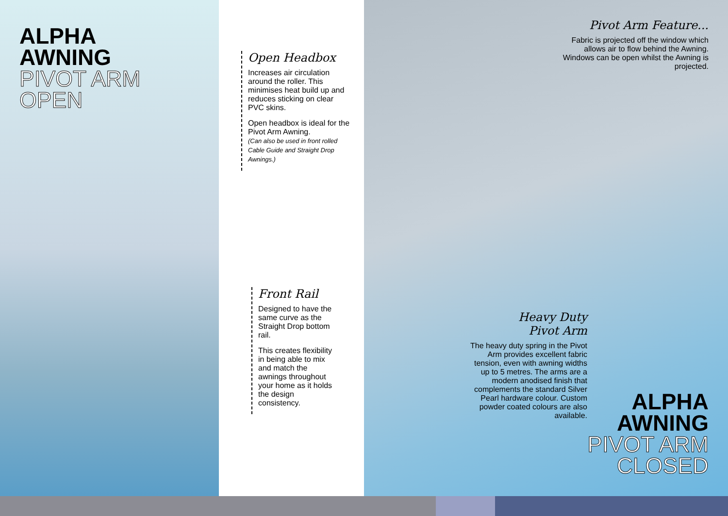ALPHA
AWNING
PIVOT ARM
OPEN
Open Headbox
Increases air circulation around the roller. This minimises heat build up and reduces sticking on clear PVC skins.
Open headbox is ideal for the Pivot Arm Awning.
(Can also be used in front rolled Cable Guide and Straight Drop Awnings.)
Front Rail
Designed to have the same curve as the Straight Drop bottom rail.
This creates flexibility in being able to mix and match the awnings throughout your home as it holds the design consistency.
Pivot Arm Feature...
Fabric is projected off the window which allows air to flow behind the Awning. Windows can be open whilst the Awning is projected.
Heavy Duty
Pivot Arm
The heavy duty spring in the Pivot Arm provides excellent fabric tension, even with awning widths up to 5 metres. The arms are a modern anodised finish that complements the standard Silver Pearl hardware colour. Custom powder coated colours are also available.
ALPHA
AWNING
PIVOT ARM
CLOSED